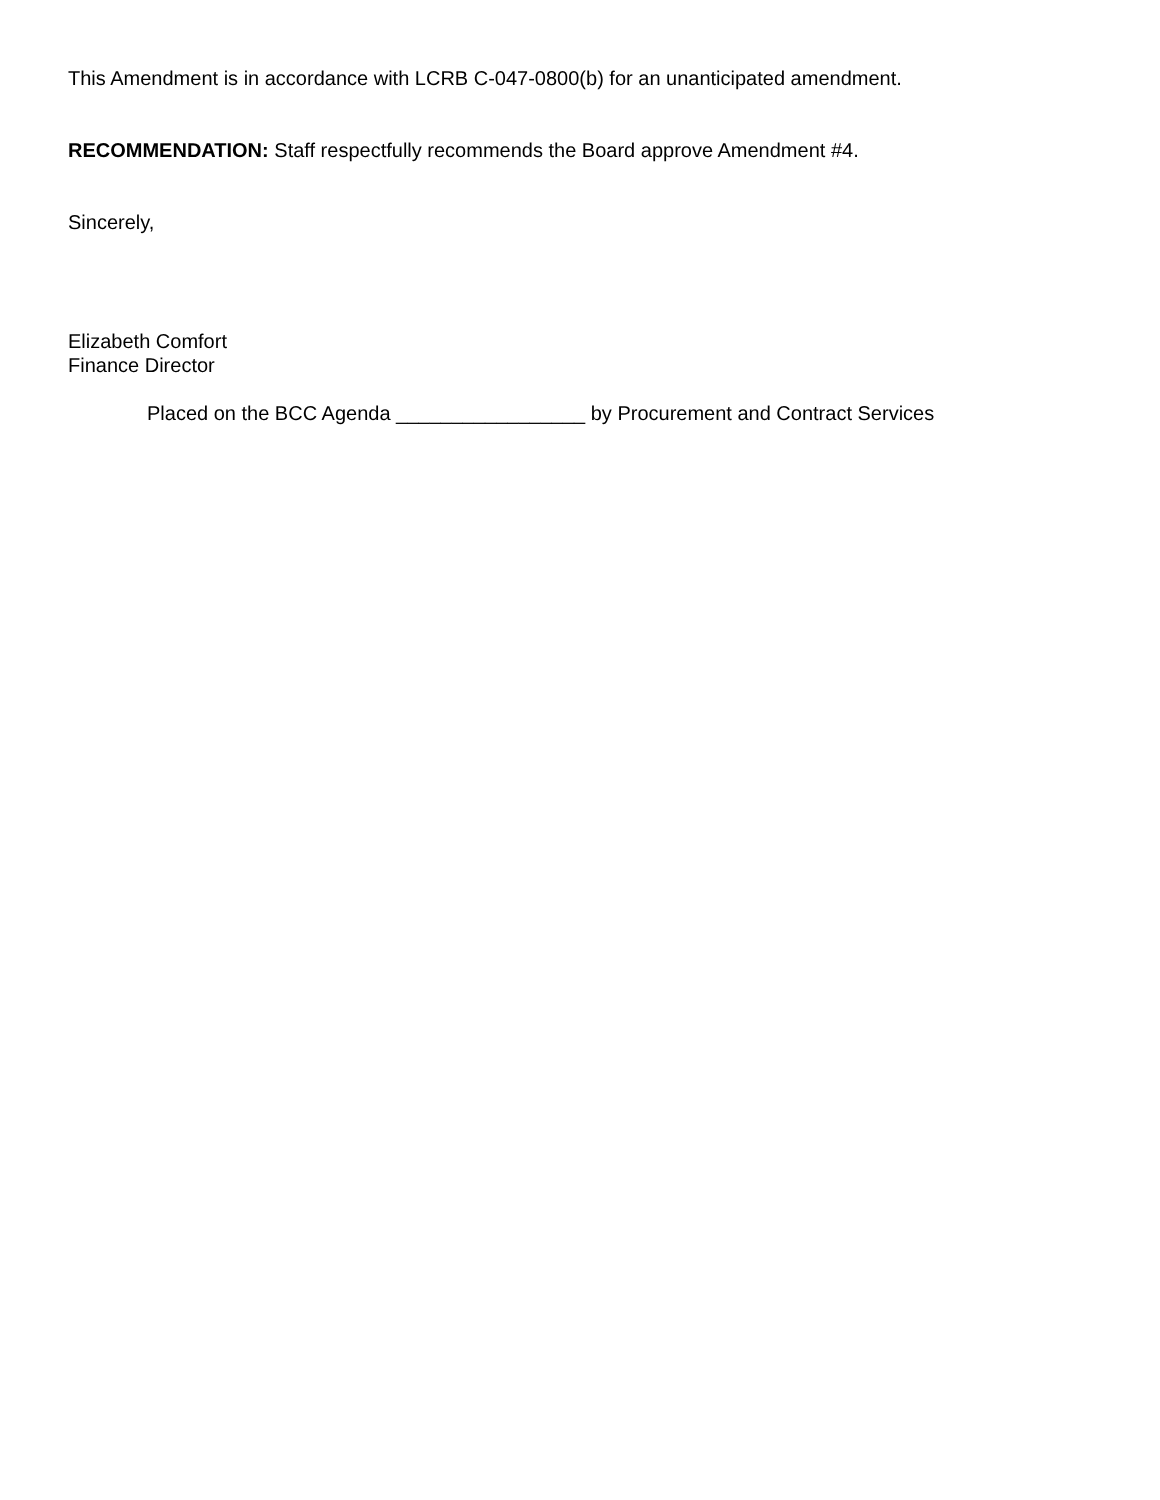This Amendment is in accordance with LCRB C-047-0800(b) for an unanticipated amendment.
RECOMMENDATION: Staff respectfully recommends the Board approve Amendment #4.
Sincerely,
Elizabeth Comfort
Finance Director
Placed on the BCC Agenda _________________ by Procurement and Contract Services